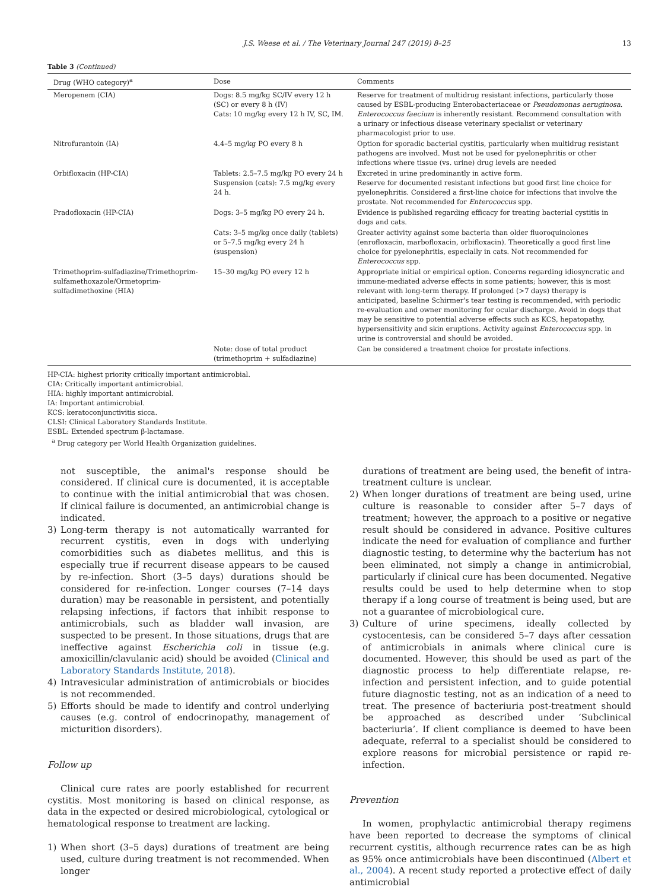J.S. Weese et al. / The Veterinary Journal 247 (2019) 8–25 13
Table 3 (Continued)
| Drug (WHO category)<sup>a</sup> | Dose | Comments |
| --- | --- | --- |
| Meropenem (CIA) | Dogs: 8.5 mg/kg SC/IV every 12 h (SC) or every 8 h (IV) Cats: 10 mg/kg every 12 h IV, SC, IM. | Reserve for treatment of multidrug resistant infections, particularly those caused by ESBL-producing Enterobacteriaceae or Pseudomonas aeruginosa . Enterococcus faecium is inherently resistant. Recommend consultation with a urinary or infectious disease veterinary specialist or veterinary pharmacologist prior to use. |
| Nitrofurantoin (IA) | 4.4–5 mg/kg PO every 8 h | Option for sporadic bacterial cystitis, particularly when multidrug resistant pathogens are involved. Must not be used for pyelonephritis or other infections where tissue (vs. urine) drug levels are needed |
| Orbifloxacin (HP-CIA) | Tablets: 2.5–7.5 mg/kg PO every 24 h Suspension (cats): 7.5 mg/kg every 24 h. | Excreted in urine predominantly in active form. Reserve for documented resistant infections but good first line choice for pyelonephritis. Considered a first-line choice for infections that involve the prostate. Not recommended for Enterococcus spp. |
| Pradofloxacin (HP-CIA) | Dogs: 3–5 mg/kg PO every 24 h. | Evidence is published regarding efficacy for treating bacterial cystitis in dogs and cats. |
| | Cats: 3–5 mg/kg once daily (tablets) or 5–7.5 mg/kg every 24 h (suspension) | Greater activity against some bacteria than older fluoroquinolones (enrofloxacin, marbofloxacin, orbifloxacin). Theoretically a good first line choice for pyelonephritis, especially in cats. Not recommended for Enterococcus spp. |
| Trimethoprim-sulfadiazine/Trimethoprim-sulfamethoxazole/Ormetoprim-sulfadimethoxine (HIA) | 15–30 mg/kg PO every 12 h | Appropriate initial or empirical option. Concerns regarding idiosyncratic and immune-mediated adverse effects in some patients; however, this is most relevant with long-term therapy. If prolonged (>7 days) therapy is anticipated, baseline Schirmer's tear testing is recommended, with periodic re-evaluation and owner monitoring for ocular discharge. Avoid in dogs that may be sensitive to potential adverse effects such as KCS, hepatopathy, hypersensitivity and skin eruptions. Activity against Enterococcus spp. in urine is controversial and should be avoided. |
| | Note: dose of total product (trimethoprim + sulfadiazine) | Can be considered a treatment choice for prostate infections. |
HP-CIA: highest priority critically important antimicrobial.
CIA: Critically important antimicrobial.
HIA: highly important antimicrobial.
IA: Important antimicrobial.
KCS: keratoconjunctivitis sicca.
CLSI: Clinical Laboratory Standards Institute.
ESBL: Extended spectrum β-lactamase.
<sup>a</sup> Drug category per World Health Organization guidelines.
not susceptible, the animal's response should be considered. If clinical cure is documented, it is acceptable to continue with the initial antimicrobial that was chosen. If clinical failure is documented, an antimicrobial change is indicated.
3) Long-term therapy is not automatically warranted for recurrent cystitis, even in dogs with underlying comorbidities such as diabetes mellitus, and this is especially true if recurrent disease appears to be caused by re-infection. Short (3–5 days) durations should be considered for re-infection. Longer courses (7–14 days duration) may be reasonable in persistent, and potentially relapsing infections, if factors that inhibit response to antimicrobials, such as bladder wall invasion, are suspected to be present. In those situations, drugs that are ineffective against Escherichia coli in tissue (e.g. amoxicillin/clavulanic acid) should be avoided (Clinical and Laboratory Standards Institute, 2018).
4) Intravesicular administration of antimicrobials or biocides is not recommended.
5) Efforts should be made to identify and control underlying causes (e.g. control of endocrinopathy, management of micturition disorders).
Follow up
Clinical cure rates are poorly established for recurrent cystitis. Most monitoring is based on clinical response, as data in the expected or desired microbiological, cytological or hematological response to treatment are lacking.
1) When short (3–5 days) durations of treatment are being used, culture during treatment is not recommended. When longer
durations of treatment are being used, the benefit of intra-treatment culture is unclear.
2) When longer durations of treatment are being used, urine culture is reasonable to consider after 5–7 days of treatment; however, the approach to a positive or negative result should be considered in advance. Positive cultures indicate the need for evaluation of compliance and further diagnostic testing, to determine why the bacterium has not been eliminated, not simply a change in antimicrobial, particularly if clinical cure has been documented. Negative results could be used to help determine when to stop therapy if a long course of treatment is being used, but are not a guarantee of microbiological cure.
3) Culture of urine specimens, ideally collected by cystocentesis, can be considered 5–7 days after cessation of antimicrobials in animals where clinical cure is documented. However, this should be used as part of the diagnostic process to help differentiate relapse, re-infection and persistent infection, and to guide potential future diagnostic testing, not as an indication of a need to treat. The presence of bacteriuria post-treatment should be approached as described under ‘Subclinical bacteriuria’. If client compliance is deemed to have been adequate, referral to a specialist should be considered to explore reasons for microbial persistence or rapid re-infection.
Prevention
In women, prophylactic antimicrobial therapy regimens have been reported to decrease the symptoms of clinical recurrent cystitis, although recurrence rates can be as high as 95% once antimicrobials have been discontinued (Albert et al., 2004). A recent study reported a protective effect of daily antimicrobial